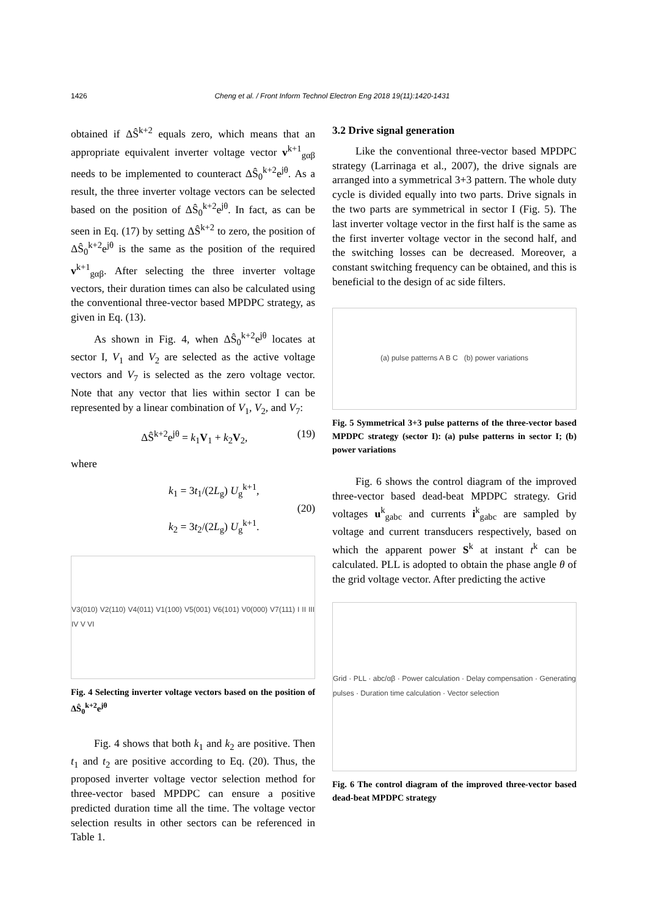1426 Cheng et al. / Front Inform Technol Electron Eng 2018 19(11):1420-1431
obtained if ΔŜ<sup>k+2</sup> equals zero, which means that an appropriate equivalent inverter voltage vector v<sup>k+1</sup><sub>gαβ</sub> needs to be implemented to counteract ΔŜ<sub>0</sub><sup>k+2</sup>e<sup>jθ</sup>. As a result, the three inverter voltage vectors can be selected based on the position of ΔŜ<sub>0</sub><sup>k+2</sup>e<sup>jθ</sup>. In fact, as can be seen in Eq. (17) by setting ΔŜ<sup>k+2</sup> to zero, the position of ΔŜ<sub>0</sub><sup>k+2</sup>e<sup>jθ</sup> is the same as the position of the required v<sup>k+1</sup><sub>gαβ</sub>. After selecting the three inverter voltage vectors, their duration times can also be calculated using the conventional three-vector based MPDPC strategy, as given in Eq. (13).
As shown in Fig. 4, when ΔŜ<sub>0</sub><sup>k+2</sup>e<sup>jθ</sup> locates at sector I, V<sub>1</sub> and V<sub>2</sub> are selected as the active voltage vectors and V<sub>7</sub> is selected as the zero voltage vector. Note that any vector that lies within sector I can be represented by a linear combination of V<sub>1</sub>, V<sub>2</sub>, and V<sub>7</sub>:
ΔŜ<sup>k+2</sup>e<sup>jθ</sup> = k<sub>1</sub>V<sub>1</sub> + k<sub>2</sub>V<sub>2</sub>, (19)
where
k<sub>1</sub> = 3t<sub>1</sub>/(2L<sub>g</sub>) U<sub>g</sub><sup>k+1</sup>,
k<sub>2</sub> = 3t<sub>2</sub>/(2L<sub>g</sub>) U<sub>g</sub><sup>k+1</sup>. (20)
V3(010) V2(110) V4(011) V1(100) V5(001) V6(101) V0(000) V7(111) I II III IV V VI
Fig. 4 Selecting inverter voltage vectors based on the position of ΔŜ<sub>0</sub><sup>k+2</sup>e<sup>jθ</sup>
Fig. 4 shows that both k<sub>1</sub> and k<sub>2</sub> are positive. Then t<sub>1</sub> and t<sub>2</sub> are positive according to Eq. (20). Thus, the proposed inverter voltage vector selection method for three-vector based MPDPC can ensure a positive predicted duration time all the time. The voltage vector selection results in other sectors can be referenced in Table 1.
3.2 Drive signal generation
Like the conventional three-vector based MPDPC strategy (Larrinaga et al., 2007), the drive signals are arranged into a symmetrical 3+3 pattern. The whole duty cycle is divided equally into two parts. Drive signals in the two parts are symmetrical in sector I (Fig. 5). The last inverter voltage vector in the first half is the same as the first inverter voltage vector in the second half, and the switching losses can be decreased. Moreover, a constant switching frequency can be obtained, and this is beneficial to the design of ac side filters.
(a) pulse patterns A B C (b) power variations
Fig. 5 Symmetrical 3+3 pulse patterns of the three-vector based MPDPC strategy (sector I): (a) pulse patterns in sector I; (b) power variations
Fig. 6 shows the control diagram of the improved three-vector based dead-beat MPDPC strategy. Grid voltages u<sup>k</sup><sub>gabc</sub> and currents i<sup>k</sup><sub>gabc</sub> are sampled by voltage and current transducers respectively, based on which the apparent power S<sup>k</sup> at instant t<sup>k</sup> can be calculated. PLL is adopted to obtain the phase angle θ of the grid voltage vector. After predicting the active
Grid · PLL · abc/αβ · Power calculation · Delay compensation · Generating pulses · Duration time calculation · Vector selection
Fig. 6 The control diagram of the improved three-vector based dead-beat MPDPC strategy